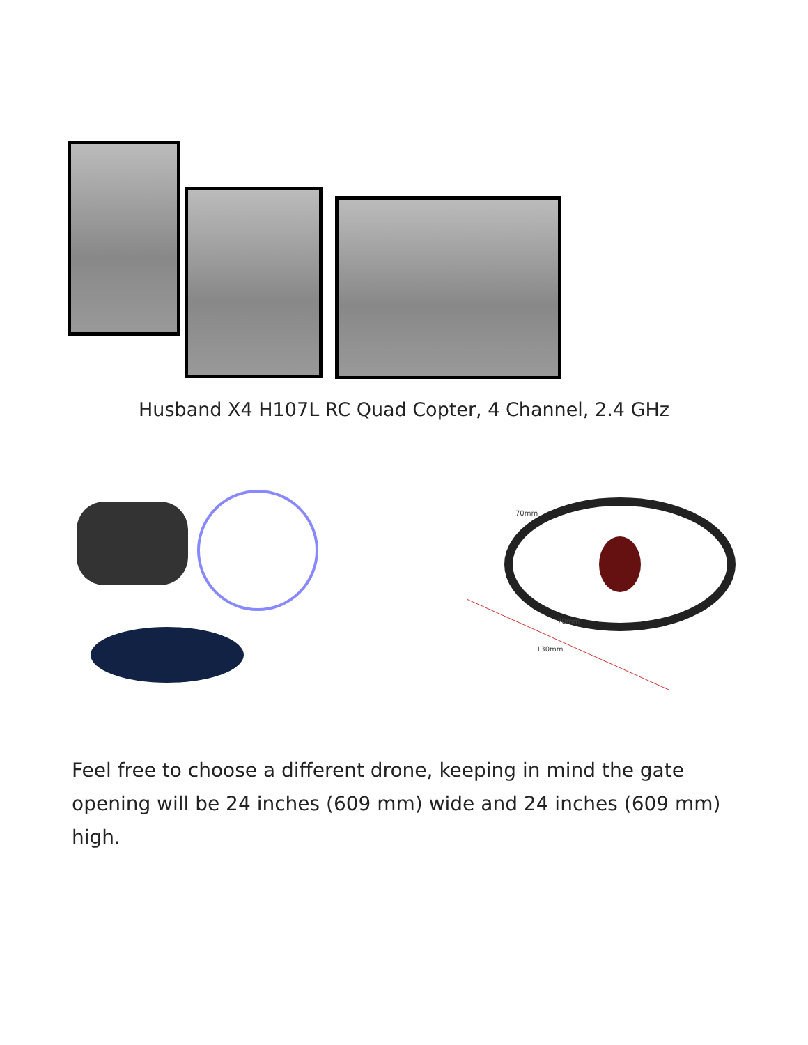Husband X4 H107L RC Quad Copter, 4 Channel, 2.4 GHz
130mm
70mm
70mm
Feel free to choose a different drone, keeping in mind the gate opening will be 24 inches (609 mm) wide and 24 inches (609 mm) high.